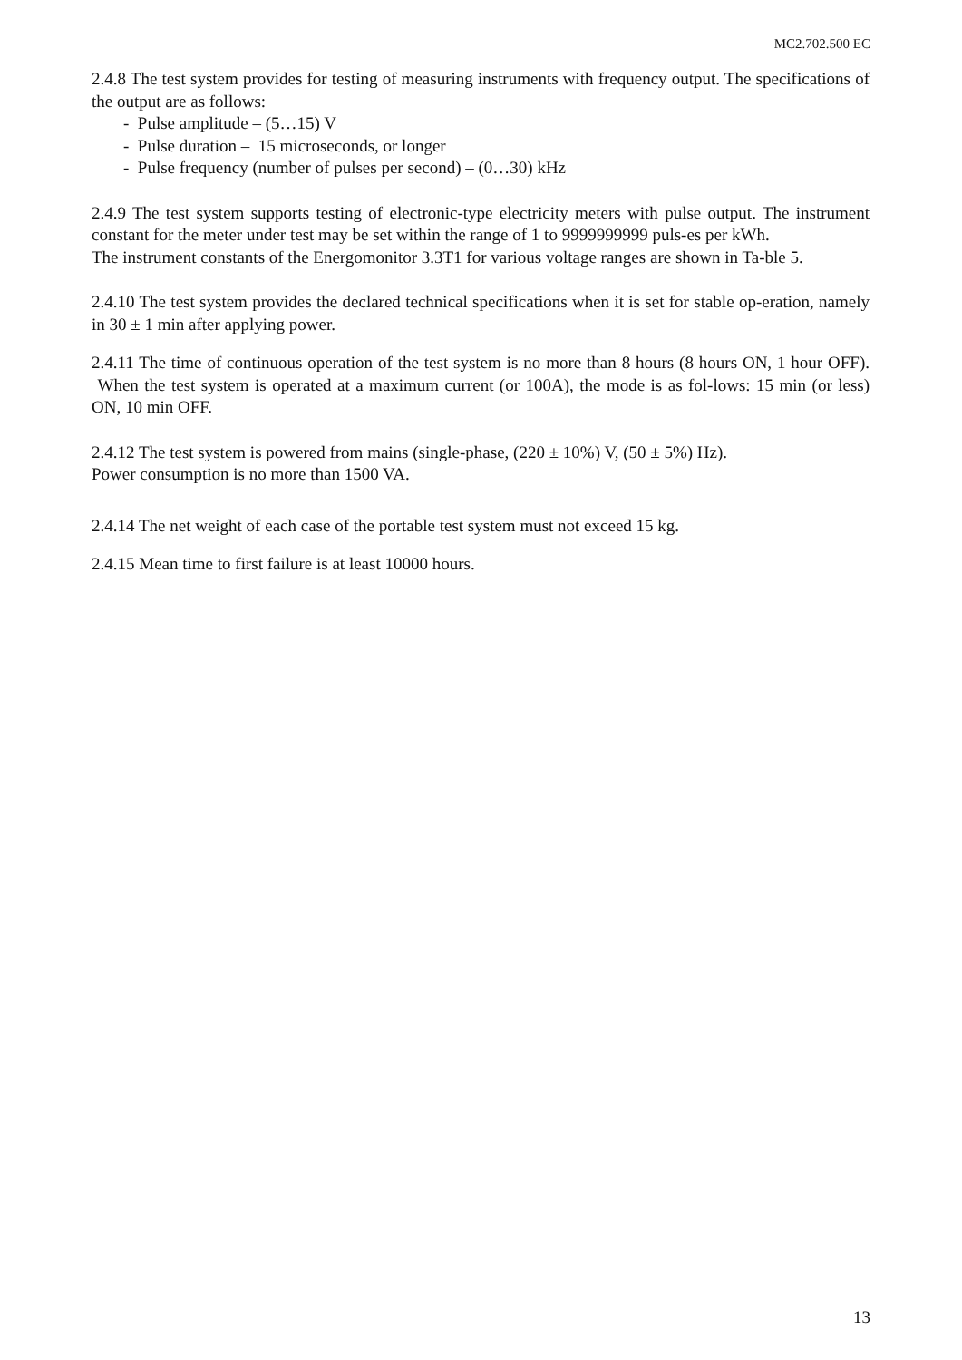MC2.702.500 EC
2.4.8 The test system provides for testing of measuring instruments with frequency output. The specifications of the output are as follows:
- Pulse amplitude – (5…15) V
- Pulse duration – 15 microseconds, or longer
- Pulse frequency (number of pulses per second) – (0…30) kHz
2.4.9 The test system supports testing of electronic-type electricity meters with pulse output. The instrument constant for the meter under test may be set within the range of 1 to 9999999999 puls-es per kWh.
The instrument constants of the Energomonitor 3.3T1 for various voltage ranges are shown in Ta-ble 5.
2.4.10 The test system provides the declared technical specifications when it is set for stable op-eration, namely in 30 ± 1 min after applying power.
2.4.11 The time of continuous operation of the test system is no more than 8 hours (8 hours ON, 1 hour OFF). When the test system is operated at a maximum current (or 100A), the mode is as fol-lows: 15 min (or less) ON, 10 min OFF.
2.4.12 The test system is powered from mains (single-phase, (220 ± 10%) V, (50 ± 5%) Hz).
Power consumption is no more than 1500 VA.
2.4.14 The net weight of each case of the portable test system must not exceed 15 kg.
2.4.15 Mean time to first failure is at least 10000 hours.
13